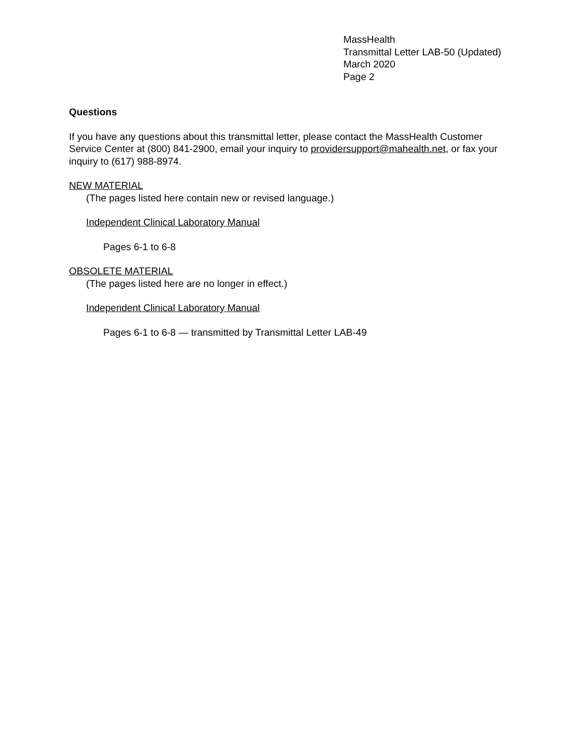MassHealth
Transmittal Letter LAB-50 (Updated)
March 2020
Page 2
Questions
If you have any questions about this transmittal letter, please contact the MassHealth Customer Service Center at (800) 841-2900, email your inquiry to providersupport@mahealth.net, or fax your inquiry to (617) 988-8974.
NEW MATERIAL
(The pages listed here contain new or revised language.)
Independent Clinical Laboratory Manual
Pages 6-1 to 6-8
OBSOLETE MATERIAL
(The pages listed here are no longer in effect.)
Independent Clinical Laboratory Manual
Pages 6-1 to 6-8 — transmitted by Transmittal Letter LAB-49